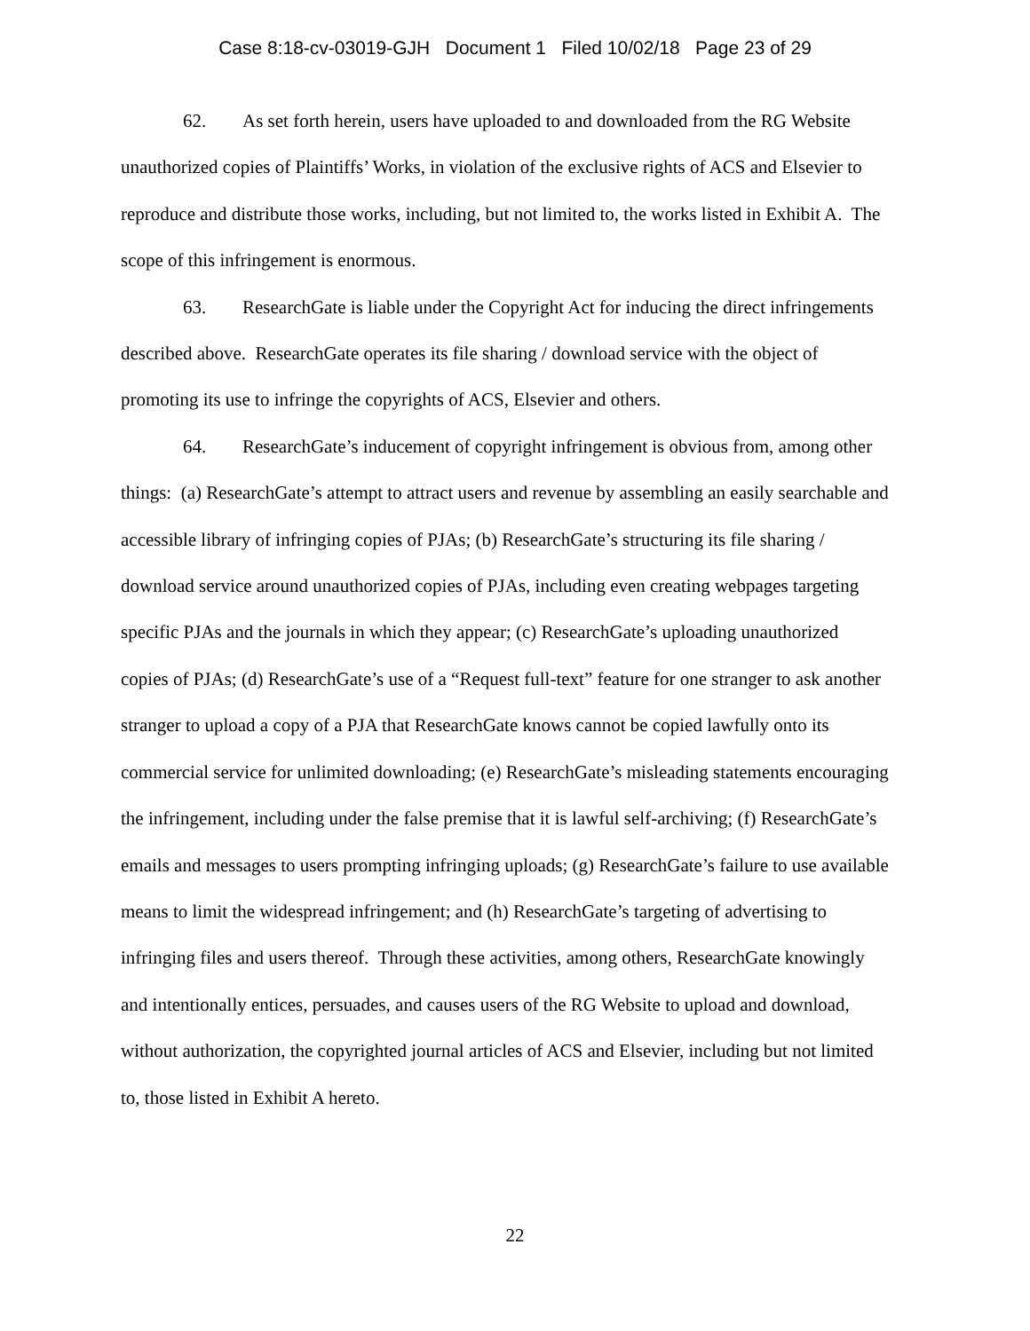Case 8:18-cv-03019-GJH Document 1 Filed 10/02/18 Page 23 of 29
62. As set forth herein, users have uploaded to and downloaded from the RG Website unauthorized copies of Plaintiffs’ Works, in violation of the exclusive rights of ACS and Elsevier to reproduce and distribute those works, including, but not limited to, the works listed in Exhibit A. The scope of this infringement is enormous.
63. ResearchGate is liable under the Copyright Act for inducing the direct infringements described above. ResearchGate operates its file sharing / download service with the object of promoting its use to infringe the copyrights of ACS, Elsevier and others.
64. ResearchGate’s inducement of copyright infringement is obvious from, among other things: (a) ResearchGate’s attempt to attract users and revenue by assembling an easily searchable and accessible library of infringing copies of PJAs; (b) ResearchGate’s structuring its file sharing / download service around unauthorized copies of PJAs, including even creating webpages targeting specific PJAs and the journals in which they appear; (c) ResearchGate’s uploading unauthorized copies of PJAs; (d) ResearchGate’s use of a “Request full-text” feature for one stranger to ask another stranger to upload a copy of a PJA that ResearchGate knows cannot be copied lawfully onto its commercial service for unlimited downloading; (e) ResearchGate’s misleading statements encouraging the infringement, including under the false premise that it is lawful self-archiving; (f) ResearchGate’s emails and messages to users prompting infringing uploads; (g) ResearchGate’s failure to use available means to limit the widespread infringement; and (h) ResearchGate’s targeting of advertising to infringing files and users thereof. Through these activities, among others, ResearchGate knowingly and intentionally entices, persuades, and causes users of the RG Website to upload and download, without authorization, the copyrighted journal articles of ACS and Elsevier, including but not limited to, those listed in Exhibit A hereto.
22